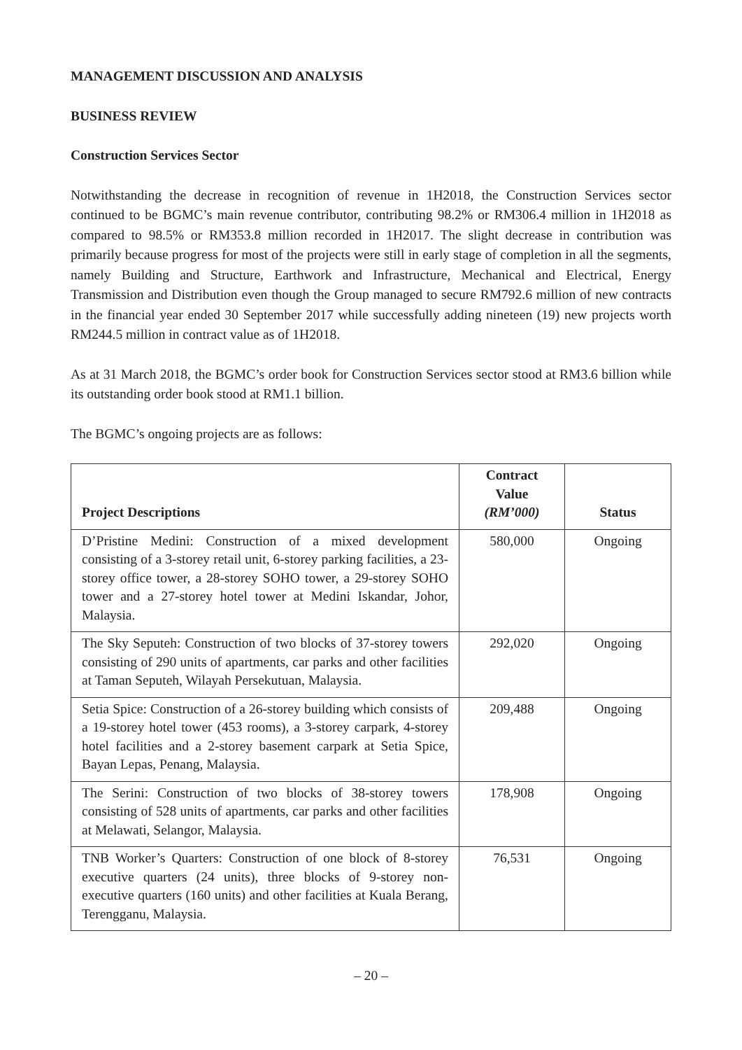MANAGEMENT DISCUSSION AND ANALYSIS
BUSINESS REVIEW
Construction Services Sector
Notwithstanding the decrease in recognition of revenue in 1H2018, the Construction Services sector continued to be BGMC’s main revenue contributor, contributing 98.2% or RM306.4 million in 1H2018 as compared to 98.5% or RM353.8 million recorded in 1H2017. The slight decrease in contribution was primarily because progress for most of the projects were still in early stage of completion in all the segments, namely Building and Structure, Earthwork and Infrastructure, Mechanical and Electrical, Energy Transmission and Distribution even though the Group managed to secure RM792.6 million of new contracts in the financial year ended 30 September 2017 while successfully adding nineteen (19) new projects worth RM244.5 million in contract value as of 1H2018.
As at 31 March 2018, the BGMC’s order book for Construction Services sector stood at RM3.6 billion while its outstanding order book stood at RM1.1 billion.
The BGMC’s ongoing projects are as follows:
| Project Descriptions | Contract Value (RM’000) | Status |
| --- | --- | --- |
| D’Pristine Medini: Construction of a mixed development consisting of a 3-storey retail unit, 6-storey parking facilities, a 23-storey office tower, a 28-storey SOHO tower, a 29-storey SOHO tower and a 27-storey hotel tower at Medini Iskandar, Johor, Malaysia. | 580,000 | Ongoing |
| The Sky Seputeh: Construction of two blocks of 37-storey towers consisting of 290 units of apartments, car parks and other facilities at Taman Seputeh, Wilayah Persekutuan, Malaysia. | 292,020 | Ongoing |
| Setia Spice: Construction of a 26-storey building which consists of a 19-storey hotel tower (453 rooms), a 3-storey carpark, 4-storey hotel facilities and a 2-storey basement carpark at Setia Spice, Bayan Lepas, Penang, Malaysia. | 209,488 | Ongoing |
| The Serini: Construction of two blocks of 38-storey towers consisting of 528 units of apartments, car parks and other facilities at Melawati, Selangor, Malaysia. | 178,908 | Ongoing |
| TNB Worker’s Quarters: Construction of one block of 8-storey executive quarters (24 units), three blocks of 9-storey non-executive quarters (160 units) and other facilities at Kuala Berang, Terengganu, Malaysia. | 76,531 | Ongoing |
– 20 –